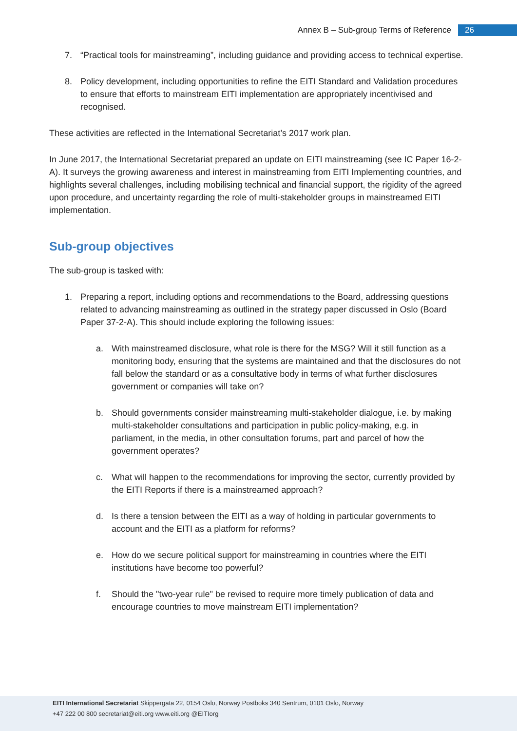Annex B – Sub-group Terms of Reference
26
7. “Practical tools for mainstreaming”, including guidance and providing access to technical expertise.
8. Policy development, including opportunities to refine the EITI Standard and Validation procedures to ensure that efforts to mainstream EITI implementation are appropriately incentivised and recognised.
These activities are reflected in the International Secretariat’s 2017 work plan.
In June 2017, the International Secretariat prepared an update on EITI mainstreaming (see IC Paper 16-2-A). It surveys the growing awareness and interest in mainstreaming from EITI Implementing countries, and highlights several challenges, including mobilising technical and financial support, the rigidity of the agreed upon procedure, and uncertainty regarding the role of multi-stakeholder groups in mainstreamed EITI implementation.
Sub-group objectives
The sub-group is tasked with:
1. Preparing a report, including options and recommendations to the Board, addressing questions related to advancing mainstreaming as outlined in the strategy paper discussed in Oslo (Board Paper 37-2-A). This should include exploring the following issues:
a. With mainstreamed disclosure, what role is there for the MSG? Will it still function as a monitoring body, ensuring that the systems are maintained and that the disclosures do not fall below the standard or as a consultative body in terms of what further disclosures government or companies will take on?
b. Should governments consider mainstreaming multi-stakeholder dialogue, i.e. by making multi-stakeholder consultations and participation in public policy-making, e.g. in parliament, in the media, in other consultation forums, part and parcel of how the government operates?
c. What will happen to the recommendations for improving the sector, currently provided by the EITI Reports if there is a mainstreamed approach?
d. Is there a tension between the EITI as a way of holding in particular governments to account and the EITI as a platform for reforms?
e. How do we secure political support for mainstreaming in countries where the EITI institutions have become too powerful?
f. Should the "two-year rule" be revised to require more timely publication of data and encourage countries to move mainstream EITI implementation?
EITI International Secretariat Skippergata 22, 0154 Oslo, Norway Postboks 340 Sentrum, 0101 Oslo, Norway
+47 222 00 800 secretariat@eiti.org www.eiti.org @EITIorg